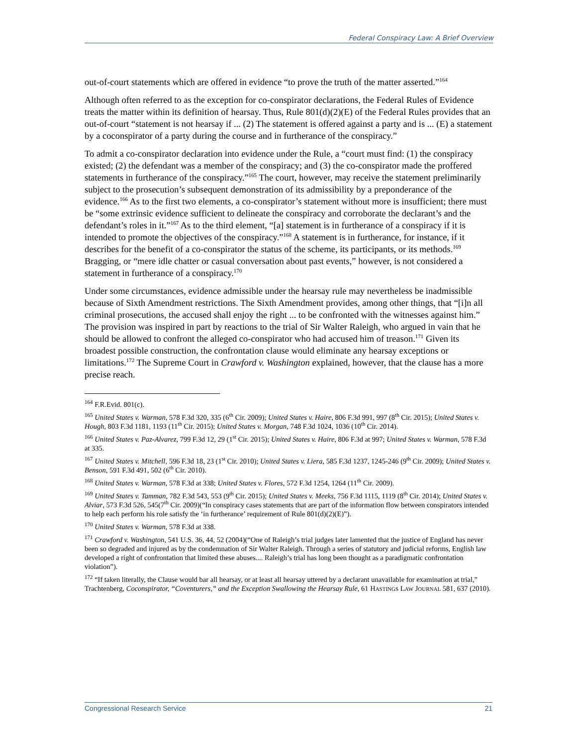Federal Conspiracy Law: A Brief Overview
out-of-court statements which are offered in evidence “to prove the truth of the matter asserted.”<sup>164</sup>
Although often referred to as the exception for co-conspirator declarations, the Federal Rules of Evidence treats the matter within its definition of hearsay. Thus, Rule 801(d)(2)(E) of the Federal Rules provides that an out-of-court “statement is not hearsay if ... (2) The statement is offered against a party and is ... (E) a statement by a coconspirator of a party during the course and in furtherance of the conspiracy.”
To admit a co-conspirator declaration into evidence under the Rule, a “court must find: (1) the conspiracy existed; (2) the defendant was a member of the conspiracy; and (3) the co-conspirator made the proffered statements in furtherance of the conspiracy.”<sup>165</sup> The court, however, may receive the statement preliminarily subject to the prosecution’s subsequent demonstration of its admissibility by a preponderance of the evidence.<sup>166</sup> As to the first two elements, a co-conspirator’s statement without more is insufficient; there must be “some extrinsic evidence sufficient to delineate the conspiracy and corroborate the declarant’s and the defendant’s roles in it.”<sup>167</sup> As to the third element, “[a] statement is in furtherance of a conspiracy if it is intended to promote the objectives of the conspiracy.”<sup>168</sup> A statement is in furtherance, for instance, if it describes for the benefit of a co-conspirator the status of the scheme, its participants, or its methods.<sup>169</sup> Bragging, or “mere idle chatter or casual conversation about past events,” however, is not considered a statement in furtherance of a conspiracy.<sup>170</sup>
Under some circumstances, evidence admissible under the hearsay rule may nevertheless be inadmissible because of Sixth Amendment restrictions. The Sixth Amendment provides, among other things, that “[i]n all criminal prosecutions, the accused shall enjoy the right ... to be confronted with the witnesses against him.” The provision was inspired in part by reactions to the trial of Sir Walter Raleigh, who argued in vain that he should be allowed to confront the alleged co-conspirator who had accused him of treason.<sup>171</sup> Given its broadest possible construction, the confrontation clause would eliminate any hearsay exceptions or limitations.<sup>172</sup> The Supreme Court in Crawford v. Washington explained, however, that the clause has a more precise reach.
<sup>164</sup> F.R.Evid. 801(c).
<sup>165</sup> United States v. Warman, 578 F.3d 320, 335 (6<sup>th</sup> Cir. 2009); United States v. Haire, 806 F.3d 991, 997 (8<sup>th</sup> Cir. 2015); United States v. Hough, 803 F.3d 1181, 1193 (11<sup>th</sup> Cir. 2015); United States v. Morgan, 748 F.3d 1024, 1036 (10<sup>th</sup> Cir. 2014).
<sup>166</sup> United States v. Paz-Alvarez, 799 F.3d 12, 29 (1<sup>st</sup> Cir. 2015); United States v. Haire, 806 F.3d at 997; United States v. Warman, 578 F.3d at 335.
<sup>167</sup> United States v. Mitchell, 596 F.3d 18, 23 (1<sup>st</sup> Cir. 2010); United States v. Liera, 585 F.3d 1237, 1245-246 (9<sup>th</sup> Cir. 2009); United States v. Benson, 591 F.3d 491, 502 (6<sup>th</sup> Cir. 2010).
<sup>168</sup> United States v. Warman, 578 F.3d at 338; United States v. Flores, 572 F.3d 1254, 1264 (11<sup>th</sup> Cir. 2009).
<sup>169</sup> United States v. Tamman, 782 F.3d 543, 553 (9<sup>th</sup> Cir. 2015); United States v. Meeks, 756 F.3d 1115, 1119 (8<sup>th</sup> Cir. 2014); United States v. Alviar, 573 F.3d 526, 545(7<sup>th</sup> Cir. 2009)(“In conspiracy cases statements that are part of the information flow between conspirators intended to help each perform his role satisfy the ‘in furtherance’ requirement of Rule 801(d)(2)(E)”).
<sup>170</sup> United States v. Warman, 578 F.3d at 338.
<sup>171</sup> Crawford v. Washington, 541 U.S. 36, 44, 52 (2004)(“One of Raleigh’s trial judges later lamented that the justice of England has never been so degraded and injured as by the condemnation of Sir Walter Raleigh. Through a series of statutory and judicial reforms, English law developed a right of confrontation that limited these abuses.... Raleigh’s trial has long been thought as a paradigmatic confrontation violation”).
<sup>172</sup> “If taken literally, the Clause would bar all hearsay, or at least all hearsay uttered by a declarant unavailable for examination at trial,” Trachtenberg, Coconspirator, “Coventurers,” and the Exception Swallowing the Hearsay Rule, 61 HASTINGS LAW JOURNAL 581, 637 (2010).
Congressional Research Service 21